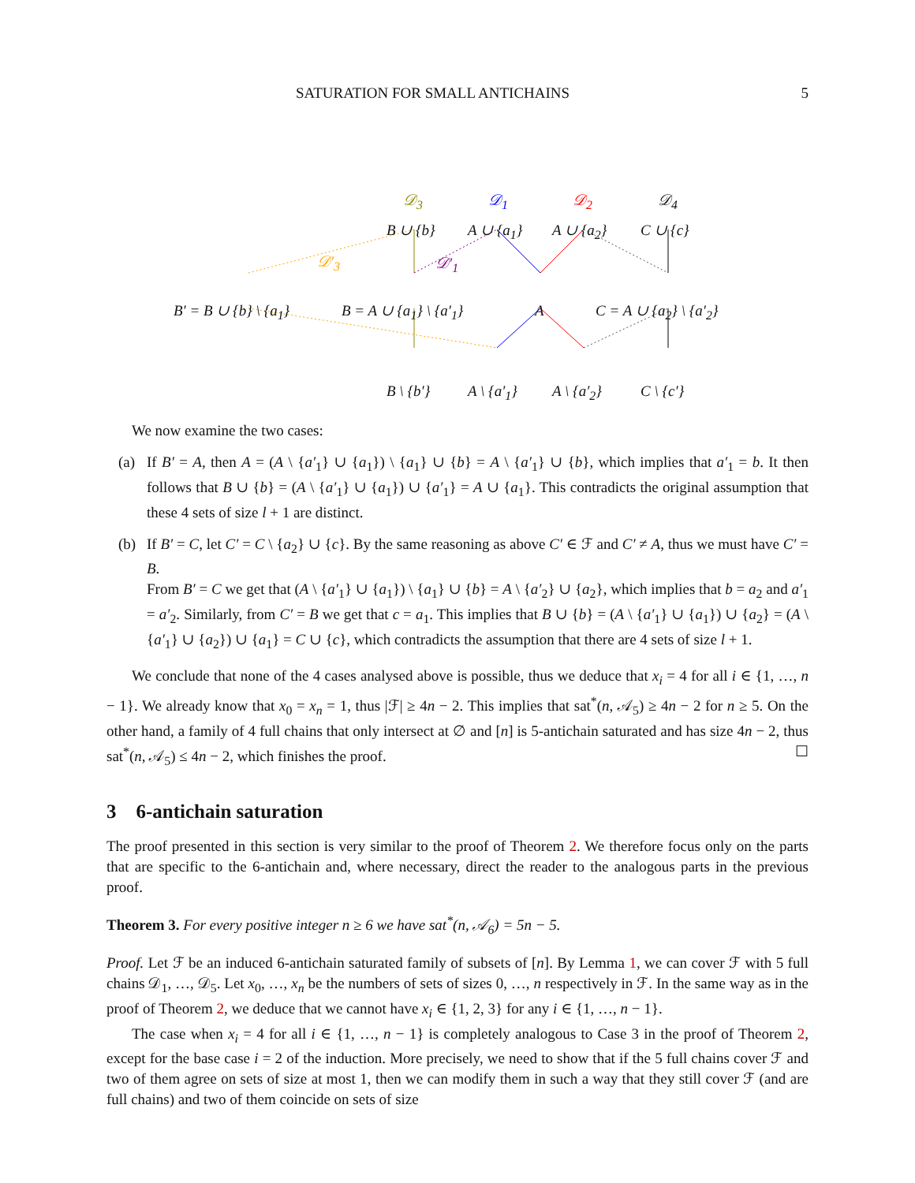SATURATION FOR SMALL ANTICHAINS 5
𝒟<sub>3</sub> 𝒟<sub>1</sub> 𝒟<sub>2</sub> 𝒟<sub>4</sub>
B ∪ {b} A ∪ {a<sub>1</sub>} A ∪ {a<sub>2</sub>} C ∪ {c}
𝒟′<sub>3</sub> 𝒟′<sub>1</sub>
B′ = B ∪ {b} \ {a<sub>1</sub>} B = A ∪ {a<sub>1</sub>} \ {a′<sub>1</sub>} A C = A ∪ {a<sub>2</sub>} \ {a′<sub>2</sub>}
B \ {b′} A \ {a′<sub>1</sub>} A \ {a′<sub>2</sub>} C \ {c′}
We now examine the two cases:
(a) If B′ = A, then A = (A \ {a′<sub>1</sub>} ∪ {a<sub>1</sub>}) \ {a<sub>1</sub>} ∪ {b} = A \ {a′<sub>1</sub>} ∪ {b}, which implies that a′<sub>1</sub> = b. It then follows that B ∪ {b} = (A \ {a′<sub>1</sub>} ∪ {a<sub>1</sub>}) ∪ {a′<sub>1</sub>} = A ∪ {a<sub>1</sub>}. This contradicts the original assumption that these 4 sets of size l + 1 are distinct.
(b) If B′ = C, let C′ = C \ {a<sub>2</sub>} ∪ {c}. By the same reasoning as above C′ ∈ ℱ and C′ ≠ A, thus we must have C′ = B.
From B′ = C we get that (A \ {a′<sub>1</sub>} ∪ {a<sub>1</sub>}) \ {a<sub>1</sub>} ∪ {b} = A \ {a′<sub>2</sub>} ∪ {a<sub>2</sub>}, which implies that b = a<sub>2</sub> and a′<sub>1</sub> = a′<sub>2</sub>. Similarly, from C′ = B we get that c = a<sub>1</sub>. This implies that B ∪ {b} = (A \ {a′<sub>1</sub>} ∪ {a<sub>1</sub>}) ∪ {a<sub>2</sub>} = (A \ {a′<sub>1</sub>} ∪ {a<sub>2</sub>}) ∪ {a<sub>1</sub>} = C ∪ {c}, which contradicts the assumption that there are 4 sets of size l + 1.
We conclude that none of the 4 cases analysed above is possible, thus we deduce that x<sub>i</sub> = 4 for all i ∈ {1, …, n − 1}. We already know that x<sub>0</sub> = x<sub>n</sub> = 1, thus |ℱ| ≥ 4n − 2. This implies that sat<sup>*</sup>(n, 𝒜<sub>5</sub>) ≥ 4n − 2 for n ≥ 5. On the other hand, a family of 4 full chains that only intersect at ∅ and [n] is 5-antichain saturated and has size 4n − 2, thus sat<sup>*</sup>(n, 𝒜<sub>5</sub>) ≤ 4n − 2, which finishes the proof. ☐
3 6-antichain saturation
The proof presented in this section is very similar to the proof of Theorem 2. We therefore focus only on the parts that are specific to the 6-antichain and, where necessary, direct the reader to the analogous parts in the previous proof.
Theorem 3. For every positive integer n ≥ 6 we have sat<sup>*</sup>(n, 𝒜<sub>6</sub>) = 5n − 5.
Proof. Let ℱ be an induced 6-antichain saturated family of subsets of [n]. By Lemma 1, we can cover ℱ with 5 full chains 𝒟<sub>1</sub>, …, 𝒟<sub>5</sub>. Let x<sub>0</sub>, …, x<sub>n</sub> be the numbers of sets of sizes 0, …, n respectively in ℱ. In the same way as in the proof of Theorem 2, we deduce that we cannot have x<sub>i</sub> ∈ {1, 2, 3} for any i ∈ {1, …, n − 1}.
The case when x<sub>i</sub> = 4 for all i ∈ {1, …, n − 1} is completely analogous to Case 3 in the proof of Theorem 2, except for the base case i = 2 of the induction. More precisely, we need to show that if the 5 full chains cover ℱ and two of them agree on sets of size at most 1, then we can modify them in such a way that they still cover ℱ (and are full chains) and two of them coincide on sets of size